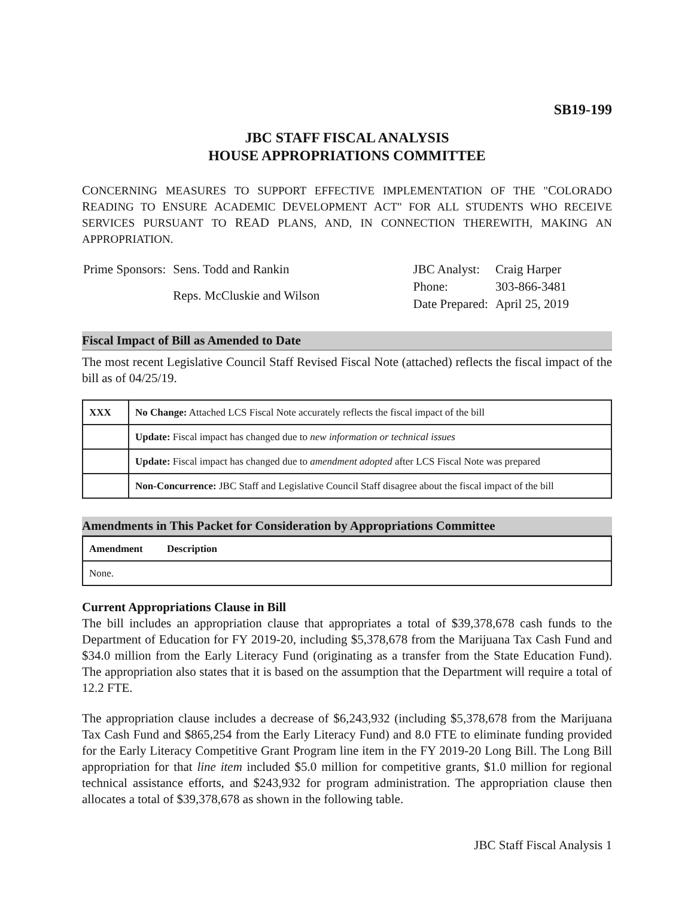SB19-199
JBC STAFF FISCAL ANALYSIS
HOUSE APPROPRIATIONS COMMITTEE
CONCERNING MEASURES TO SUPPORT EFFECTIVE IMPLEMENTATION OF THE "COLORADO READING TO ENSURE ACADEMIC DEVELOPMENT ACT" FOR ALL STUDENTS WHO RECEIVE SERVICES PURSUANT TO READ PLANS, AND, IN CONNECTION THEREWITH, MAKING AN APPROPRIATION.
| Prime Sponsors: | Sens. Todd and Rankin |
| | Reps. McCluskie and Wilson |
| JBC Analyst: | Craig Harper |
| Phone: | 303-866-3481 |
| Date Prepared: | April 25, 2019 |
Fiscal Impact of Bill as Amended to Date
The most recent Legislative Council Staff Revised Fiscal Note (attached) reflects the fiscal impact of the bill as of 04/25/19.
| XXX | No Change: Attached LCS Fiscal Note accurately reflects the fiscal impact of the bill |
| | Update: Fiscal impact has changed due to new information or technical issues |
| | Update: Fiscal impact has changed due to amendment adopted after LCS Fiscal Note was prepared |
| | Non-Concurrence: JBC Staff and Legislative Council Staff disagree about the fiscal impact of the bill |
Amendments in This Packet for Consideration by Appropriations Committee
| Amendment | Description |
| --- | --- |
| None. | |
Current Appropriations Clause in Bill
The bill includes an appropriation clause that appropriates a total of $39,378,678 cash funds to the Department of Education for FY 2019-20, including $5,378,678 from the Marijuana Tax Cash Fund and $34.0 million from the Early Literacy Fund (originating as a transfer from the State Education Fund). The appropriation also states that it is based on the assumption that the Department will require a total of 12.2 FTE.
The appropriation clause includes a decrease of $6,243,932 (including $5,378,678 from the Marijuana Tax Cash Fund and $865,254 from the Early Literacy Fund) and 8.0 FTE to eliminate funding provided for the Early Literacy Competitive Grant Program line item in the FY 2019-20 Long Bill. The Long Bill appropriation for that line item included $5.0 million for competitive grants, $1.0 million for regional technical assistance efforts, and $243,932 for program administration. The appropriation clause then allocates a total of $39,378,678 as shown in the following table.
JBC Staff Fiscal Analysis 1